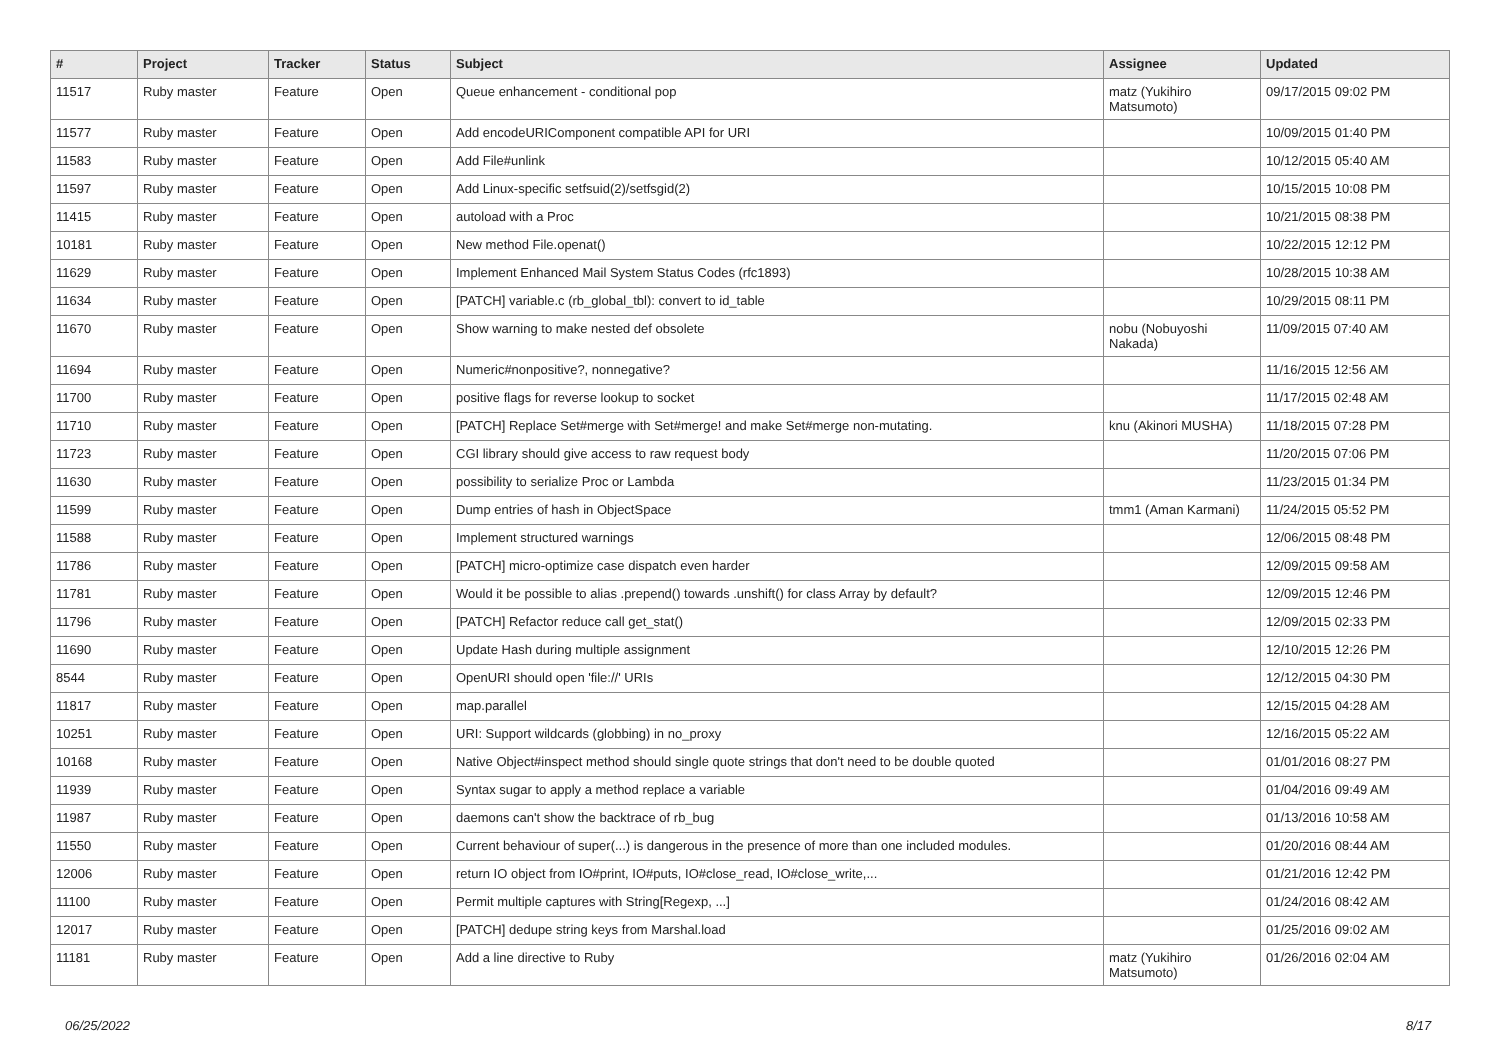| # | Project | Tracker | Status | Subject | Assignee | Updated |
| --- | --- | --- | --- | --- | --- | --- |
| 11517 | Ruby master | Feature | Open | Queue enhancement - conditional pop | matz (Yukihiro Matsumoto) | 09/17/2015 09:02 PM |
| 11577 | Ruby master | Feature | Open | Add encodeURIComponent compatible API for URI | | 10/09/2015 01:40 PM |
| 11583 | Ruby master | Feature | Open | Add File#unlink | | 10/12/2015 05:40 AM |
| 11597 | Ruby master | Feature | Open | Add Linux-specific setfsuid(2)/setfsgid(2) | | 10/15/2015 10:08 PM |
| 11415 | Ruby master | Feature | Open | autoload with a Proc | | 10/21/2015 08:38 PM |
| 10181 | Ruby master | Feature | Open | New method File.openat() | | 10/22/2015 12:12 PM |
| 11629 | Ruby master | Feature | Open | Implement Enhanced Mail System Status Codes (rfc1893) | | 10/28/2015 10:38 AM |
| 11634 | Ruby master | Feature | Open | [PATCH] variable.c (rb_global_tbl): convert to id_table | | 10/29/2015 08:11 PM |
| 11670 | Ruby master | Feature | Open | Show warning to make nested def obsolete | nobu (Nobuyoshi Nakada) | 11/09/2015 07:40 AM |
| 11694 | Ruby master | Feature | Open | Numeric#nonpositive?, nonnegative? | | 11/16/2015 12:56 AM |
| 11700 | Ruby master | Feature | Open | positive flags for reverse lookup to socket | | 11/17/2015 02:48 AM |
| 11710 | Ruby master | Feature | Open | [PATCH] Replace Set#merge with Set#merge! and make Set#merge non-mutating. | knu (Akinori MUSHA) | 11/18/2015 07:28 PM |
| 11723 | Ruby master | Feature | Open | CGI library should give access to raw request body | | 11/20/2015 07:06 PM |
| 11630 | Ruby master | Feature | Open | possibility to serialize Proc or Lambda | | 11/23/2015 01:34 PM |
| 11599 | Ruby master | Feature | Open | Dump entries of hash in ObjectSpace | tmm1 (Aman Karmani) | 11/24/2015 05:52 PM |
| 11588 | Ruby master | Feature | Open | Implement structured warnings | | 12/06/2015 08:48 PM |
| 11786 | Ruby master | Feature | Open | [PATCH] micro-optimize case dispatch even harder | | 12/09/2015 09:58 AM |
| 11781 | Ruby master | Feature | Open | Would it be possible to alias .prepend() towards .unshift() for class Array by default? | | 12/09/2015 12:46 PM |
| 11796 | Ruby master | Feature | Open | [PATCH] Refactor reduce call get_stat() | | 12/09/2015 02:33 PM |
| 11690 | Ruby master | Feature | Open | Update Hash during multiple assignment | | 12/10/2015 12:26 PM |
| 8544 | Ruby master | Feature | Open | OpenURI should open 'file://' URIs | | 12/12/2015 04:30 PM |
| 11817 | Ruby master | Feature | Open | map.parallel | | 12/15/2015 04:28 AM |
| 10251 | Ruby master | Feature | Open | URI: Support wildcards (globbing) in no_proxy | | 12/16/2015 05:22 AM |
| 10168 | Ruby master | Feature | Open | Native Object#inspect method should single quote strings that don't need to be double quoted | | 01/01/2016 08:27 PM |
| 11939 | Ruby master | Feature | Open | Syntax sugar to apply a method replace a variable | | 01/04/2016 09:49 AM |
| 11987 | Ruby master | Feature | Open | daemons can't show the backtrace of rb_bug | | 01/13/2016 10:58 AM |
| 11550 | Ruby master | Feature | Open | Current behaviour of super(...) is dangerous in the presence of more than one included modules. | | 01/20/2016 08:44 AM |
| 12006 | Ruby master | Feature | Open | return IO object from IO#print, IO#puts, IO#close_read, IO#close_write,... | | 01/21/2016 12:42 PM |
| 11100 | Ruby master | Feature | Open | Permit multiple captures with String[Regexp, ...] | | 01/24/2016 08:42 AM |
| 12017 | Ruby master | Feature | Open | [PATCH] dedupe string keys from Marshal.load | | 01/25/2016 09:02 AM |
| 11181 | Ruby master | Feature | Open | Add a line directive to Ruby | matz (Yukihiro Matsumoto) | 01/26/2016 02:04 AM |
06/25/2022 8/17